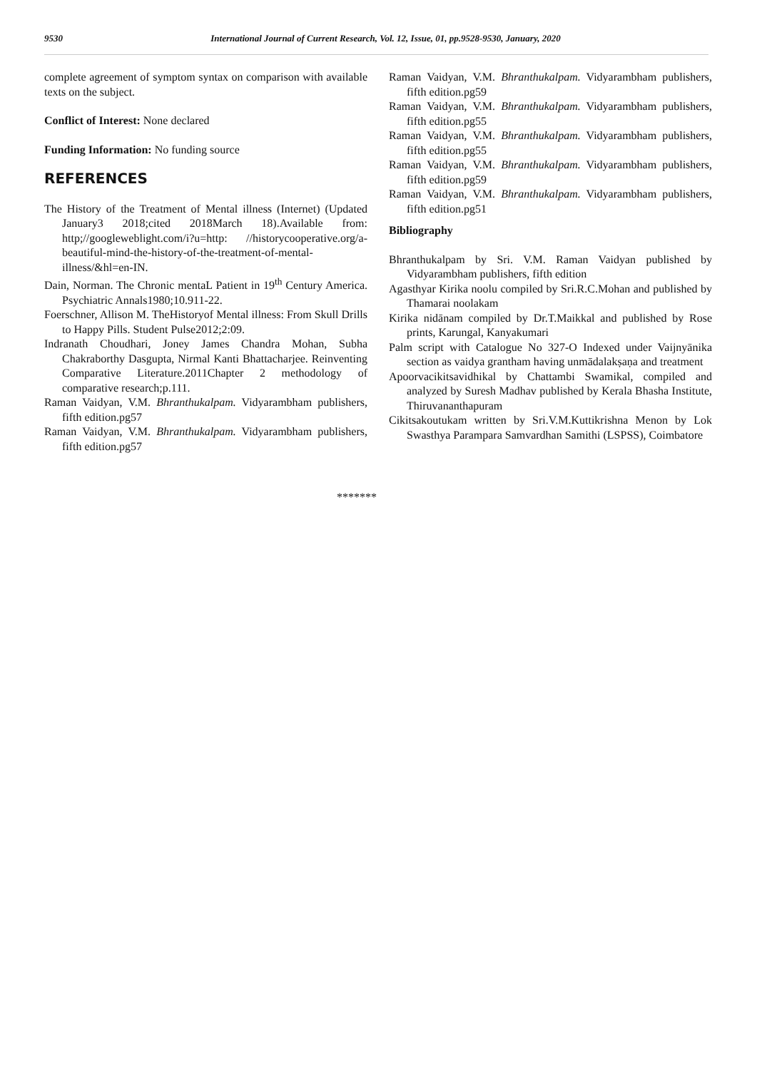9530 International Journal of Current Research, Vol. 12, Issue, 01, pp.9528-9530, January, 2020
complete agreement of symptom syntax on comparison with available texts on the subject.
Conflict of Interest: None declared
Funding Information: No funding source
REFERENCES
The History of the Treatment of Mental illness (Internet) (Updated January3 2018;cited 2018March 18).Available from: http;//googleweblight.com/i?u=http: //historycooperative.org/a-beautiful-mind-the-history-of-the-treatment-of-mental-illness/&hl=en-IN.
Dain, Norman. The Chronic mentaL Patient in 19<sup>th</sup> Century America. Psychiatric Annals1980;10.911-22.
Foerschner, Allison M. TheHistoryof Mental illness: From Skull Drills to Happy Pills. Student Pulse2012;2:09.
Indranath Choudhari, Joney James Chandra Mohan, Subha Chakraborthy Dasgupta, Nirmal Kanti Bhattacharjee. Reinventing Comparative Literature.2011Chapter 2 methodology of comparative research;p.111.
Raman Vaidyan, V.M. Bhranthukalpam. Vidyarambham publishers, fifth edition.pg57
Raman Vaidyan, V.M. Bhranthukalpam. Vidyarambham publishers, fifth edition.pg57
Raman Vaidyan, V.M. Bhranthukalpam. Vidyarambham publishers, fifth edition.pg59
Raman Vaidyan, V.M. Bhranthukalpam. Vidyarambham publishers, fifth edition.pg55
Raman Vaidyan, V.M. Bhranthukalpam. Vidyarambham publishers, fifth edition.pg55
Raman Vaidyan, V.M. Bhranthukalpam. Vidyarambham publishers, fifth edition.pg59
Raman Vaidyan, V.M. Bhranthukalpam. Vidyarambham publishers, fifth edition.pg51
Bibliography
Bhranthukalpam by Sri. V.M. Raman Vaidyan published by Vidyarambham publishers, fifth edition
Agasthyar Kirika noolu compiled by Sri.R.C.Mohan and published by Thamarai noolakam
Kirika nidānam compiled by Dr.T.Maikkal and published by Rose prints, Karungal, Kanyakumari
Palm script with Catalogue No 327-O Indexed under Vaijnyānika section as vaidya grantham having unmādalakṣaṇa and treatment
Apoorvacikitsavidhikal by Chattambi Swamikal, compiled and analyzed by Suresh Madhav published by Kerala Bhasha Institute, Thiruvananthapuram
Cikitsakoutukam written by Sri.V.M.Kuttikrishna Menon by Lok Swasthya Parampara Samvardhan Samithi (LSPSS), Coimbatore
*******